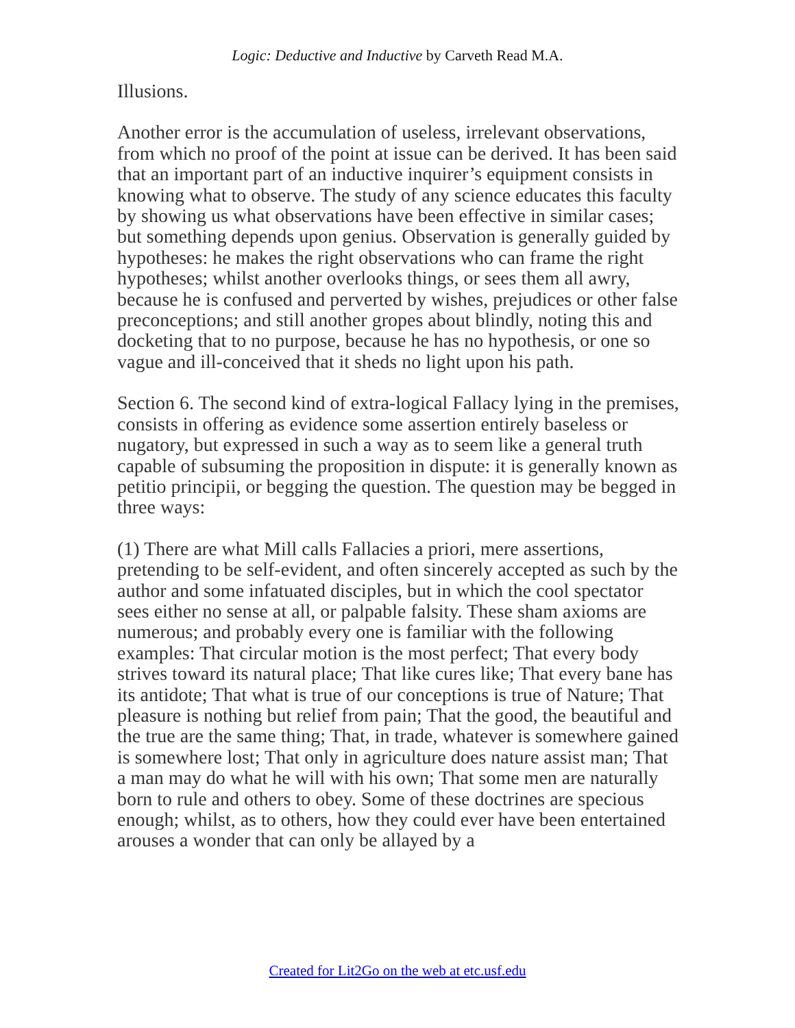Logic: Deductive and Inductive by Carveth Read M.A.
Illusions.
Another error is the accumulation of useless, irrelevant observations, from which no proof of the point at issue can be derived. It has been said that an important part of an inductive inquirer’s equipment consists in knowing what to observe. The study of any science educates this faculty by showing us what observations have been effective in similar cases; but something depends upon genius. Observation is generally guided by hypotheses: he makes the right observations who can frame the right hypotheses; whilst another overlooks things, or sees them all awry, because he is confused and perverted by wishes, prejudices or other false preconceptions; and still another gropes about blindly, noting this and docketing that to no purpose, because he has no hypothesis, or one so vague and ill-conceived that it sheds no light upon his path.
Section 6. The second kind of extra-logical Fallacy lying in the premises, consists in offering as evidence some assertion entirely baseless or nugatory, but expressed in such a way as to seem like a general truth capable of subsuming the proposition in dispute: it is generally known as petitio principii, or begging the question. The question may be begged in three ways:
(1) There are what Mill calls Fallacies a priori, mere assertions, pretending to be self-evident, and often sincerely accepted as such by the author and some infatuated disciples, but in which the cool spectator sees either no sense at all, or palpable falsity. These sham axioms are numerous; and probably every one is familiar with the following examples: That circular motion is the most perfect; That every body strives toward its natural place; That like cures like; That every bane has its antidote; That what is true of our conceptions is true of Nature; That pleasure is nothing but relief from pain; That the good, the beautiful and the true are the same thing; That, in trade, whatever is somewhere gained is somewhere lost; That only in agriculture does nature assist man; That a man may do what he will with his own; That some men are naturally born to rule and others to obey. Some of these doctrines are specious enough; whilst, as to others, how they could ever have been entertained arouses a wonder that can only be allayed by a
Created for Lit2Go on the web at etc.usf.edu